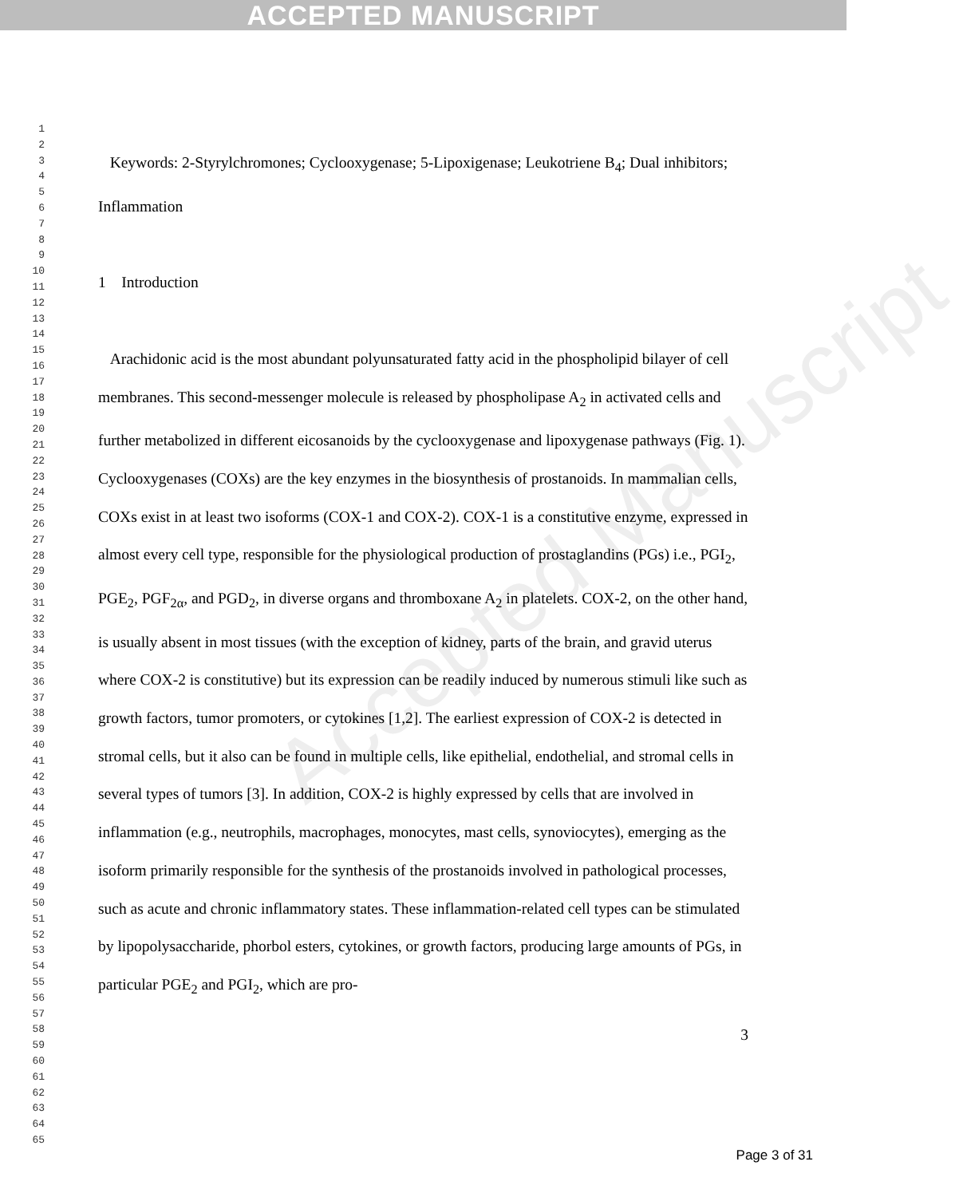ACCEPTED MANUSCRIPT
Accepted Manuscript
1
2
3
4
5
6
7
8
9
10
11
12
13
14
15
16
17
18
19
20
21
22
23
24
25
26
27
28
29
30
31
32
33
34
35
36
37
38
39
40
41
42
43
44
45
46
47
48
49
50
51
52
53
54
55
56
57
58
59
60
61
62
63
64
65
Keywords: 2-Styrylchromones; Cyclooxygenase; 5-Lipoxigenase; Leukotriene B<sub>4</sub>; Dual inhibitors; Inflammation
1 Introduction
Arachidonic acid is the most abundant polyunsaturated fatty acid in the phospholipid bilayer of cell membranes. This second-messenger molecule is released by phospholipase A<sub>2</sub> in activated cells and further metabolized in different eicosanoids by the cyclooxygenase and lipoxygenase pathways (Fig. 1). Cyclooxygenases (COXs) are the key enzymes in the biosynthesis of prostanoids. In mammalian cells, COXs exist in at least two isoforms (COX-1 and COX-2). COX-1 is a constitutive enzyme, expressed in almost every cell type, responsible for the physiological production of prostaglandins (PGs) i.e., PGI<sub>2</sub>, PGE<sub>2</sub>, PGF<sub>2α</sub>, and PGD<sub>2</sub>, in diverse organs and thromboxane A<sub>2</sub> in platelets. COX-2, on the other hand, is usually absent in most tissues (with the exception of kidney, parts of the brain, and gravid uterus where COX-2 is constitutive) but its expression can be readily induced by numerous stimuli like such as growth factors, tumor promoters, or cytokines [1,2]. The earliest expression of COX-2 is detected in stromal cells, but it also can be found in multiple cells, like epithelial, endothelial, and stromal cells in several types of tumors [3]. In addition, COX-2 is highly expressed by cells that are involved in inflammation (e.g., neutrophils, macrophages, monocytes, mast cells, synoviocytes), emerging as the isoform primarily responsible for the synthesis of the prostanoids involved in pathological processes, such as acute and chronic inflammatory states. These inflammation-related cell types can be stimulated by lipopolysaccharide, phorbol esters, cytokines, or growth factors, producing large amounts of PGs, in particular PGE<sub>2</sub> and PGI<sub>2</sub>, which are pro-
3
Page 3 of 31